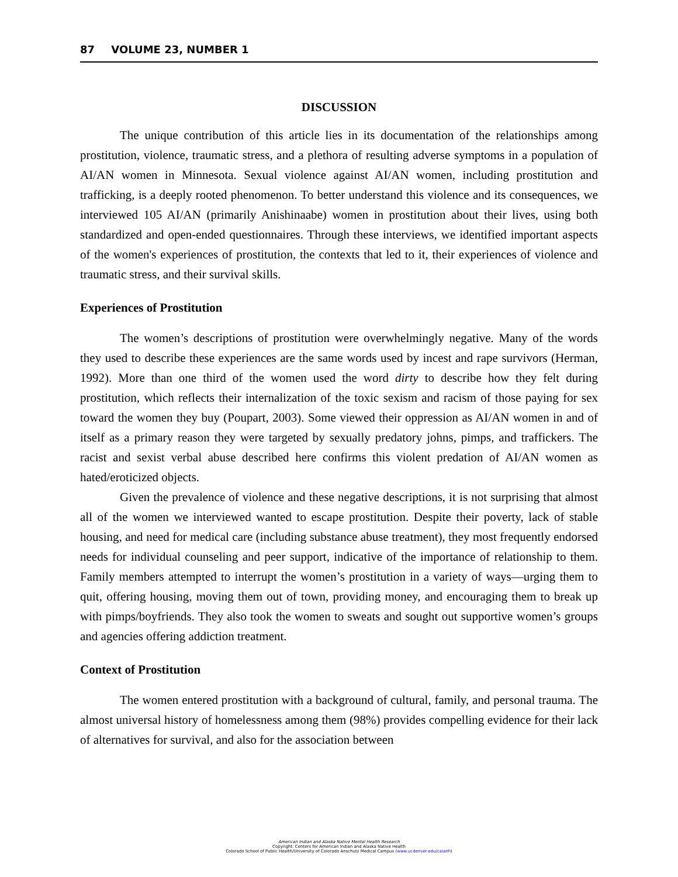87 VOLUME 23, NUMBER 1
DISCUSSION
The unique contribution of this article lies in its documentation of the relationships among prostitution, violence, traumatic stress, and a plethora of resulting adverse symptoms in a population of AI/AN women in Minnesota. Sexual violence against AI/AN women, including prostitution and trafficking, is a deeply rooted phenomenon. To better understand this violence and its consequences, we interviewed 105 AI/AN (primarily Anishinaabe) women in prostitution about their lives, using both standardized and open-ended questionnaires. Through these interviews, we identified important aspects of the women's experiences of prostitution, the contexts that led to it, their experiences of violence and traumatic stress, and their survival skills.
Experiences of Prostitution
The women’s descriptions of prostitution were overwhelmingly negative. Many of the words they used to describe these experiences are the same words used by incest and rape survivors (Herman, 1992). More than one third of the women used the word dirty to describe how they felt during prostitution, which reflects their internalization of the toxic sexism and racism of those paying for sex toward the women they buy (Poupart, 2003). Some viewed their oppression as AI/AN women in and of itself as a primary reason they were targeted by sexually predatory johns, pimps, and traffickers. The racist and sexist verbal abuse described here confirms this violent predation of AI/AN women as hated/eroticized objects.
Given the prevalence of violence and these negative descriptions, it is not surprising that almost all of the women we interviewed wanted to escape prostitution. Despite their poverty, lack of stable housing, and need for medical care (including substance abuse treatment), they most frequently endorsed needs for individual counseling and peer support, indicative of the importance of relationship to them. Family members attempted to interrupt the women’s prostitution in a variety of ways—urging them to quit, offering housing, moving them out of town, providing money, and encouraging them to break up with pimps/boyfriends. They also took the women to sweats and sought out supportive women’s groups and agencies offering addiction treatment.
Context of Prostitution
The women entered prostitution with a background of cultural, family, and personal trauma. The almost universal history of homelessness among them (98%) provides compelling evidence for their lack of alternatives for survival, and also for the association between
American Indian and Alaska Native Mental Health Research
Copyright: Centers for American Indian and Alaska Native Health
Colorado School of Public Health/University of Colorado Anschutz Medical Campus (www.ucdenver.edu/caianh)